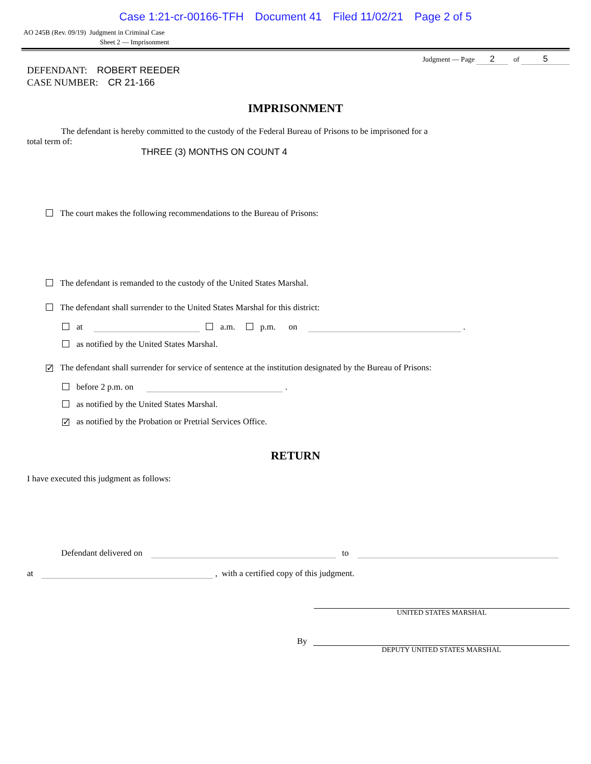Case 1:21-cr-00166-TFH Document 41 Filed 11/02/21 Page 2 of 5
AO 245B (Rev. 09/19) Judgment in Criminal Case
Sheet 2 — Imprisonment
DEFENDANT: ROBERT REEDER
CASE NUMBER: CR 21-166
Judgment — Page 2 of 5
IMPRISONMENT
The defendant is hereby committed to the custody of the Federal Bureau of Prisons to be imprisoned for a
total term of:
THREE (3) MONTHS ON COUNT 4
The court makes the following recommendations to the Bureau of Prisons:
The defendant is remanded to the custody of the United States Marshal.
The defendant shall surrender to the United States Marshal for this district:
at a.m. p.m. on .
as notified by the United States Marshal.
✓ The defendant shall surrender for service of sentence at the institution designated by the Bureau of Prisons:
before 2 p.m. on .
as notified by the United States Marshal.
✓ as notified by the Probation or Pretrial Services Office.
RETURN
I have executed this judgment as follows:
Defendant delivered on to
at , with a certified copy of this judgment.
UNITED STATES MARSHAL
By
DEPUTY UNITED STATES MARSHAL